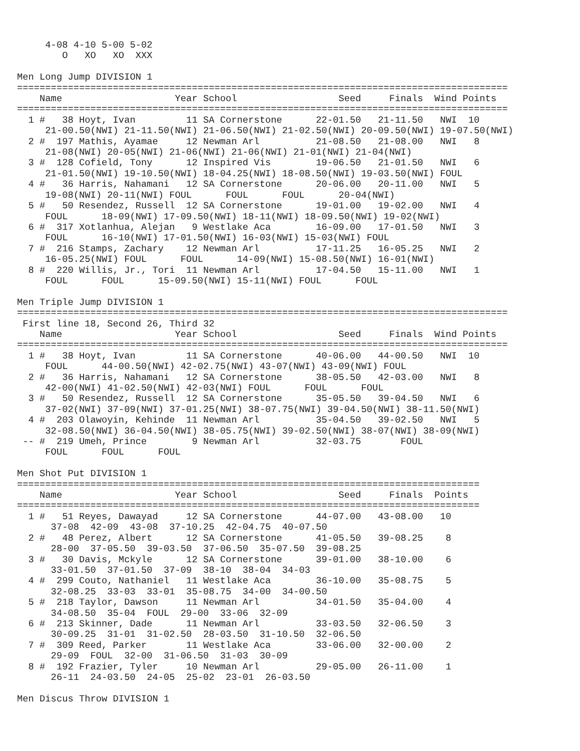4-08 4-10 5-00 5-02
        O   XO   XO  XXX

Men Long Jump DIVISION 1
=======================================================================================
    Name                    Year School                  Seed     Finals  Wind Points
=======================================================================================
  1 #   38 Hoyt, Ivan         11 SA Cornerstone      22-01.50   21-11.50   NWI  10
     21-00.50(NWI) 21-11.50(NWI) 21-06.50(NWI) 21-02.50(NWI) 20-09.50(NWI) 19-07.50(NWI)
  2 #  197 Mathis, Ayamae     12 Newman Arl          21-08.50   21-08.00   NWI   8
     21-08(NWI) 20-05(NWI) 21-06(NWI) 21-06(NWI) 21-01(NWI) 21-04(NWI)
  3 #  128 Cofield, Tony      12 Inspired Vis        19-06.50   21-01.50   NWI   6
     21-01.50(NWI) 19-10.50(NWI) 18-04.25(NWI) 18-08.50(NWI) 19-03.50(NWI) FOUL
  4 #   36 Harris, Nahamani   12 SA Cornerstone      20-06.00   20-11.00   NWI   5
     19-08(NWI) 20-11(NWI) FOUL      FOUL      FOUL      20-04(NWI)
  5 #   50 Resendez, Russell  12 SA Cornerstone      19-01.00   19-02.00   NWI   4
     FOUL      18-09(NWI) 17-09.50(NWI) 18-11(NWI) 18-09.50(NWI) 19-02(NWI)
  6 #  317 Xotlanhua, Alejan   9 Westlake Aca        16-09.00   17-01.50   NWI   3
     FOUL      16-10(NWI) 17-01.50(NWI) 16-03(NWI) 15-03(NWI) FOUL
  7 #  216 Stamps, Zachary    12 Newman Arl          17-11.25   16-05.25   NWI   2
     16-05.25(NWI) FOUL      FOUL      14-09(NWI) 15-08.50(NWI) 16-01(NWI)
  8 #  220 Willis, Jr., Tori  11 Newman Arl          17-04.50   15-11.00   NWI   1
     FOUL      FOUL      15-09.50(NWI) 15-11(NWI) FOUL      FOUL

Men Triple Jump DIVISION 1
=======================================================================================
 First line 18, Second 26, Third 32
    Name                    Year School                  Seed     Finals  Wind Points
=======================================================================================
  1 #   38 Hoyt, Ivan         11 SA Cornerstone      40-06.00   44-00.50   NWI  10
     FOUL      44-00.50(NWI) 42-02.75(NWI) 43-07(NWI) 43-09(NWI) FOUL
  2 #   36 Harris, Nahamani   12 SA Cornerstone      38-05.50   42-03.00   NWI   8
     42-00(NWI) 41-02.50(NWI) 42-03(NWI) FOUL      FOUL      FOUL
  3 #   50 Resendez, Russell  12 SA Cornerstone      35-05.50   39-04.50   NWI   6
     37-02(NWI) 37-09(NWI) 37-01.25(NWI) 38-07.75(NWI) 39-04.50(NWI) 38-11.50(NWI)
  4 #  203 Olawoyin, Kehinde  11 Newman Arl          35-04.50   39-02.50   NWI   5
     32-08.50(NWI) 36-04.50(NWI) 38-05.75(NWI) 39-02.50(NWI) 38-07(NWI) 38-09(NWI)
 -- #  219 Umeh, Prince        9 Newman Arl          32-03.75       FOUL
     FOUL      FOUL      FOUL

Men Shot Put DIVISION 1
==================================================================================
    Name                    Year School                  Seed     Finals  Points
==================================================================================
  1 #   51 Reyes, Dawayad     12 SA Cornerstone      44-07.00   43-08.00   10
      37-08  42-09  43-08  37-10.25  42-04.75  40-07.50
  2 #   48 Perez, Albert      12 SA Cornerstone      41-05.50   39-08.25    8
      28-00  37-05.50  39-03.50  37-06.50  35-07.50  39-08.25
  3 #   30 Davis, Mckyle      12 SA Cornerstone      39-01.00   38-10.00    6
      33-01.50  37-01.50  37-09  38-10  38-04  34-03
  4 #  299 Couto, Nathaniel   11 Westlake Aca        36-10.00   35-08.75    5
      32-08.25  33-03  33-01  35-08.75  34-00  34-00.50
  5 #  218 Taylor, Dawson     11 Newman Arl          34-01.50   35-04.00    4
      34-08.50  35-04  FOUL  29-00  33-06  32-09
  6 #  213 Skinner, Dade      11 Newman Arl          33-03.50   32-06.50    3
      30-09.25  31-01  31-02.50  28-03.50  31-10.50  32-06.50
  7 #  309 Reed, Parker       11 Westlake Aca        33-06.00   32-00.00    2
      29-09  FOUL  32-00  31-06.50  31-03  30-09
  8 #  192 Frazier, Tyler     10 Newman Arl          29-05.00   26-11.00    1
      26-11  24-03.50  24-05  25-02  23-01  26-03.50

Men Discus Throw DIVISION 1